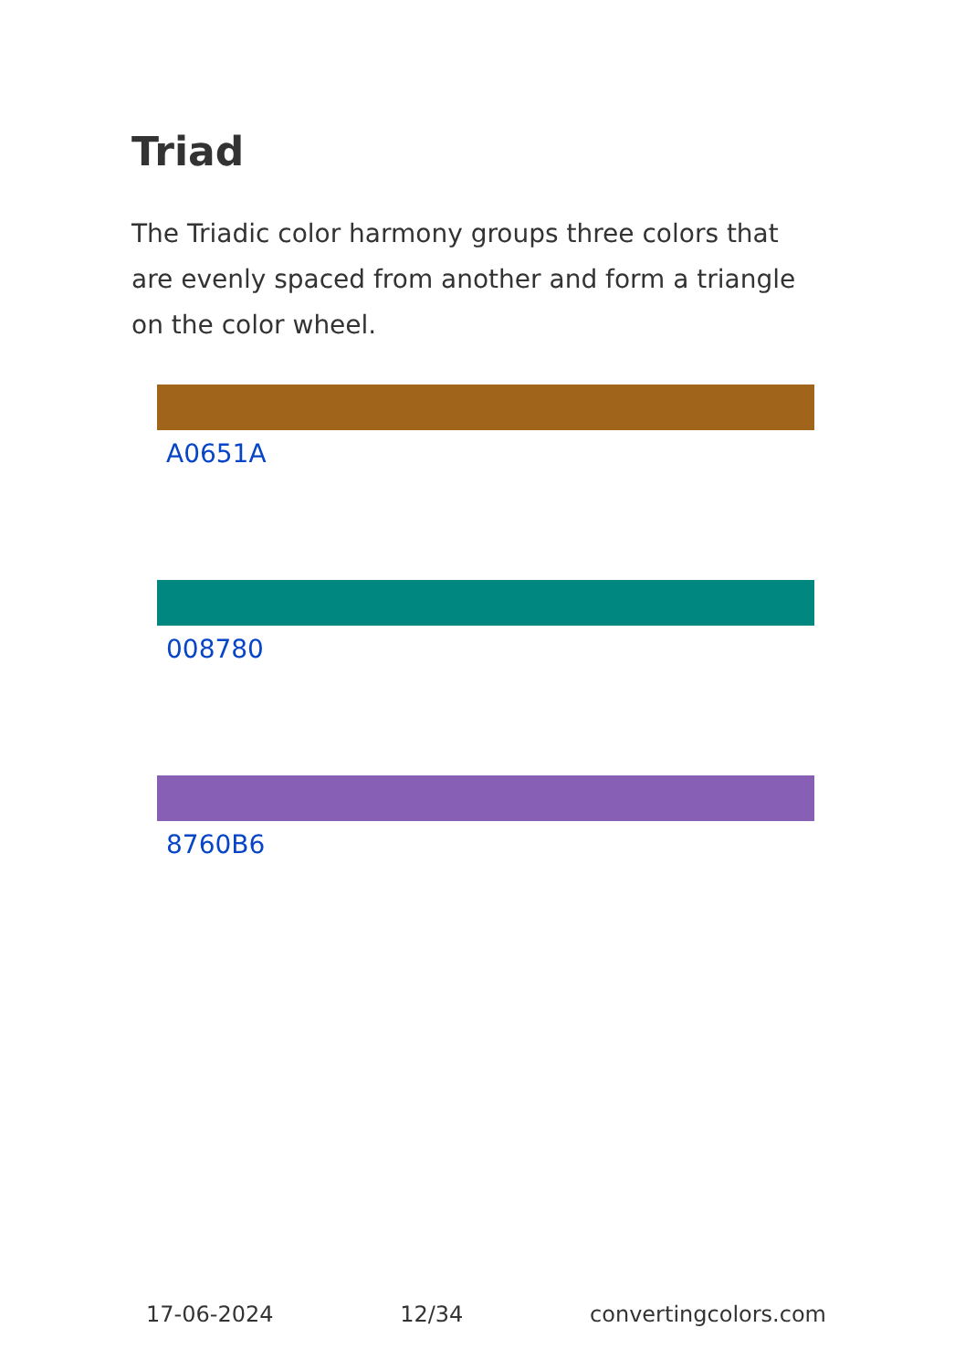Triad
The Triadic color harmony groups three colors that are evenly spaced from another and form a triangle on the color wheel.
A0651A
008780
8760B6
17-06-2024 12/34 convertingcolors.com